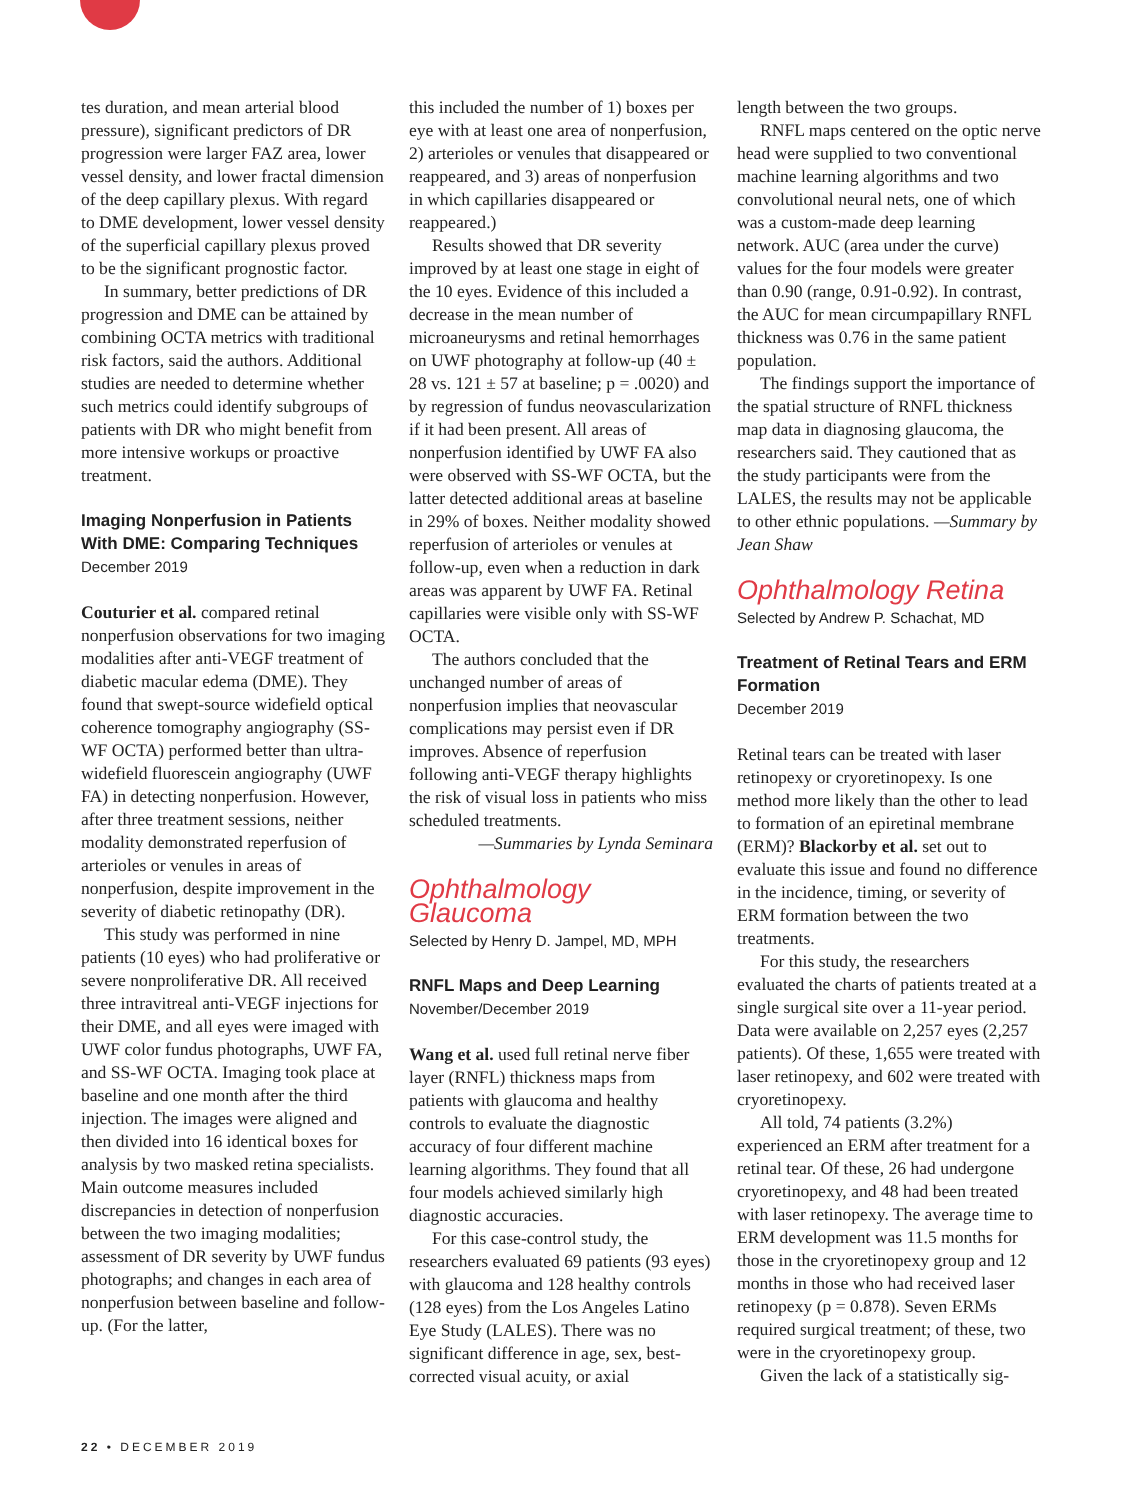tes duration, and mean arterial blood pressure), significant predictors of DR progression were larger FAZ area, lower vessel density, and lower fractal dimension of the deep capillary plexus. With regard to DME development, lower vessel density of the superficial capillary plexus proved to be the significant prognostic factor.
In summary, better predictions of DR progression and DME can be attained by combining OCTA metrics with traditional risk factors, said the authors. Additional studies are needed to determine whether such metrics could identify subgroups of patients with DR who might benefit from more intensive workups or proactive treatment.
Imaging Nonperfusion in Patients With DME: Comparing Techniques
December 2019
Couturier et al. compared retinal nonperfusion observations for two imaging modalities after anti-VEGF treatment of diabetic macular edema (DME). They found that swept-source widefield optical coherence tomography angiography (SS-WF OCTA) performed better than ultra-widefield fluorescein angiography (UWF FA) in detecting nonperfusion. However, after three treatment sessions, neither modality demonstrated reperfusion of arterioles or venules in areas of nonperfusion, despite improvement in the severity of diabetic retinopathy (DR).
This study was performed in nine patients (10 eyes) who had proliferative or severe nonproliferative DR. All received three intravitreal anti-VEGF injections for their DME, and all eyes were imaged with UWF color fundus photographs, UWF FA, and SS-WF OCTA. Imaging took place at baseline and one month after the third injection. The images were aligned and then divided into 16 identical boxes for analysis by two masked retina specialists. Main outcome measures included discrepancies in detection of nonperfusion between the two imaging modalities; assessment of DR severity by UWF fundus photographs; and changes in each area of nonperfusion between baseline and follow-up. (For the latter,
this included the number of 1) boxes per eye with at least one area of nonperfusion, 2) arterioles or venules that disappeared or reappeared, and 3) areas of nonperfusion in which capillaries disappeared or reappeared.)
Results showed that DR severity improved by at least one stage in eight of the 10 eyes. Evidence of this included a decrease in the mean number of microaneurysms and retinal hemorrhages on UWF photography at follow-up (40 ± 28 vs. 121 ± 57 at baseline; p = .0020) and by regression of fundus neovascularization if it had been present. All areas of nonperfusion identified by UWF FA also were observed with SS-WF OCTA, but the latter detected additional areas at baseline in 29% of boxes. Neither modality showed reperfusion of arterioles or venules at follow-up, even when a reduction in dark areas was apparent by UWF FA. Retinal capillaries were visible only with SS-WF OCTA.
The authors concluded that the unchanged number of areas of nonperfusion implies that neovascular complications may persist even if DR improves. Absence of reperfusion following anti-VEGF therapy highlights the risk of visual loss in patients who miss scheduled treatments.
—Summaries by Lynda Seminara
Ophthalmology Glaucoma
Selected by Henry D. Jampel, MD, MPH
RNFL Maps and Deep Learning
November/December 2019
Wang et al. used full retinal nerve fiber layer (RNFL) thickness maps from patients with glaucoma and healthy controls to evaluate the diagnostic accuracy of four different machine learning algorithms. They found that all four models achieved similarly high diagnostic accuracies.
For this case-control study, the researchers evaluated 69 patients (93 eyes) with glaucoma and 128 healthy controls (128 eyes) from the Los Angeles Latino Eye Study (LALES). There was no significant difference in age, sex, best-corrected visual acuity, or axial
length between the two groups.
RNFL maps centered on the optic nerve head were supplied to two conventional machine learning algorithms and two convolutional neural nets, one of which was a custom-made deep learning network. AUC (area under the curve) values for the four models were greater than 0.90 (range, 0.91-0.92). In contrast, the AUC for mean circumpapillary RNFL thickness was 0.76 in the same patient population.
The findings support the importance of the spatial structure of RNFL thickness map data in diagnosing glaucoma, the researchers said. They cautioned that as the study participants were from the LALES, the results may not be applicable to other ethnic populations. —Summary by Jean Shaw
Ophthalmology Retina
Selected by Andrew P. Schachat, MD
Treatment of Retinal Tears and ERM Formation
December 2019
Retinal tears can be treated with laser retinopexy or cryoretinopexy. Is one method more likely than the other to lead to formation of an epiretinal membrane (ERM)? Blackorby et al. set out to evaluate this issue and found no difference in the incidence, timing, or severity of ERM formation between the two treatments.
For this study, the researchers evaluated the charts of patients treated at a single surgical site over a 11-year period. Data were available on 2,257 eyes (2,257 patients). Of these, 1,655 were treated with laser retinopexy, and 602 were treated with cryoretinopexy.
All told, 74 patients (3.2%) experienced an ERM after treatment for a retinal tear. Of these, 26 had undergone cryoretinopexy, and 48 had been treated with laser retinopexy. The average time to ERM development was 11.5 months for those in the cryoretinopexy group and 12 months in those who had received laser retinopexy (p = 0.878). Seven ERMs required surgical treatment; of these, two were in the cryoretinopexy group.
Given the lack of a statistically sig-
22 • DECEMBER 2019